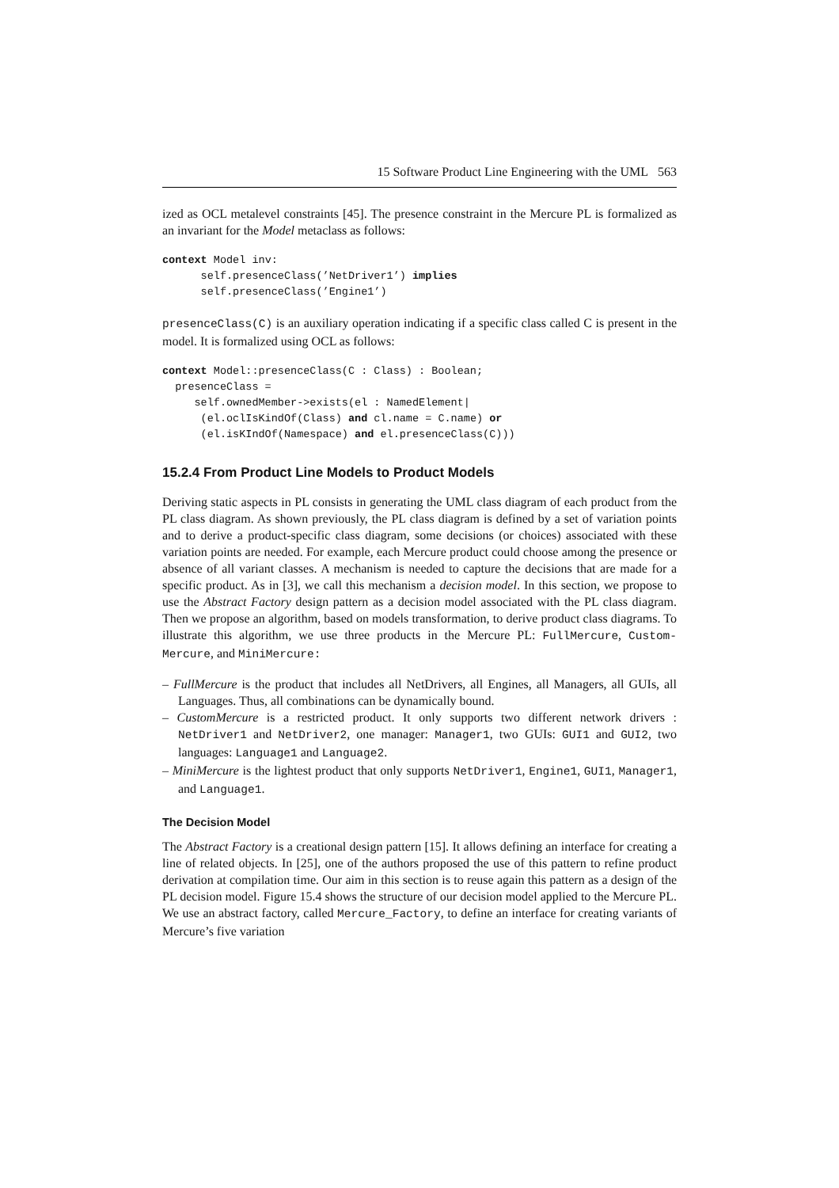15 Software Product Line Engineering with the UML 563
ized as OCL metalevel constraints [45]. The presence constraint in the Mercure PL is formalized as an invariant for the Model metaclass as follows:
context Model inv: self.presenceClass(’NetDriver1’) implies self.presenceClass(’Engine1’)
presenceClass(C) is an auxiliary operation indicating if a specific class called C is present in the model. It is formalized using OCL as follows:
context Model::presenceClass(C : Class) : Boolean; presenceClass = self.ownedMember->exists(el : NamedElement| (el.oclIsKindOf(Class) and cl.name = C.name) or (el.isKIndOf(Namespace) and el.presenceClass(C)))
15.2.4 From Product Line Models to Product Models
Deriving static aspects in PL consists in generating the UML class diagram of each product from the PL class diagram. As shown previously, the PL class diagram is defined by a set of variation points and to derive a product-specific class diagram, some decisions (or choices) associated with these variation points are needed. For example, each Mercure product could choose among the presence or absence of all variant classes. A mechanism is needed to capture the decisions that are made for a specific product. As in [3], we call this mechanism a decision model. In this section, we propose to use the Abstract Factory design pattern as a decision model associated with the PL class diagram. Then we propose an algorithm, based on models transformation, to derive product class diagrams. To illustrate this algorithm, we use three products in the Mercure PL: FullMercure, Custom-Mercure, and MiniMercure:
– FullMercure is the product that includes all NetDrivers, all Engines, all Managers, all GUIs, all Languages. Thus, all combinations can be dynamically bound.
– CustomMercure is a restricted product. It only supports two different network drivers : NetDriver1 and NetDriver2, one manager: Manager1, two GUIs: GUI1 and GUI2, two languages: Language1 and Language2.
– MiniMercure is the lightest product that only supports NetDriver1, Engine1, GUI1, Manager1, and Language1.
The Decision Model
The Abstract Factory is a creational design pattern [15]. It allows defining an interface for creating a line of related objects. In [25], one of the authors proposed the use of this pattern to refine product derivation at compilation time. Our aim in this section is to reuse again this pattern as a design of the PL decision model. Figure 15.4 shows the structure of our decision model applied to the Mercure PL. We use an abstract factory, called Mercure_Factory, to define an interface for creating variants of Mercure’s five variation